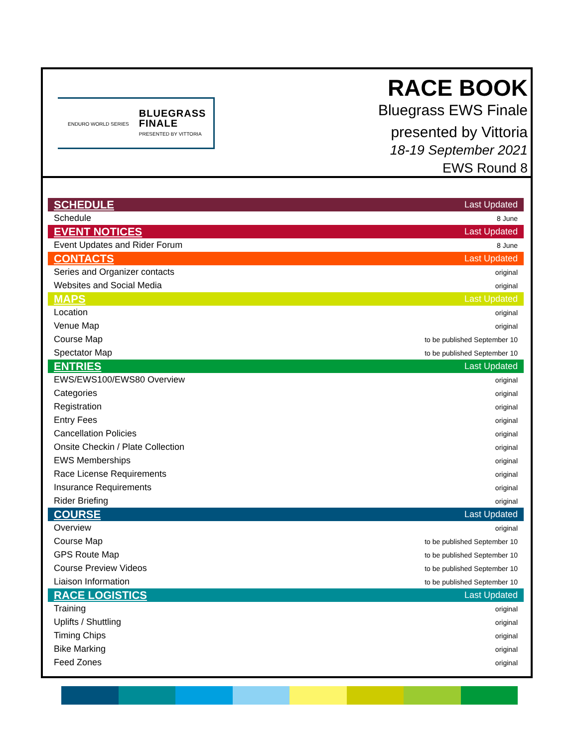ENDURO WORLD SERIES
BLUEGRASS
FINALE
PRESENTED BY VITTORIA
RACE BOOK
Bluegrass EWS Finale
presented by Vittoria
18-19 September 2021
EWS Round 8
| SCHEDULE | Last Updated |
| Schedule | 8 June |
| EVENT NOTICES | Last Updated |
| Event Updates and Rider Forum | 8 June |
| CONTACTS | Last Updated |
| Series and Organizer contacts | original |
| Websites and Social Media | original |
| MAPS | Last Updated |
| Location | original |
| Venue Map | original |
| Course Map | to be published September 10 |
| Spectator Map | to be published September 10 |
| ENTRIES | Last Updated |
| EWS/EWS100/EWS80 Overview | original |
| Categories | original |
| Registration | original |
| Entry Fees | original |
| Cancellation Policies | original |
| Onsite Checkin / Plate Collection | original |
| EWS Memberships | original |
| Race License Requirements | original |
| Insurance Requirements | original |
| Rider Briefing | original |
| COURSE | Last Updated |
| Overview | original |
| Course Map | to be published September 10 |
| GPS Route Map | to be published September 10 |
| Course Preview Videos | to be published September 10 |
| Liaison Information | to be published September 10 |
| RACE LOGISTICS | Last Updated |
| Training | original |
| Uplifts / Shuttling | original |
| Timing Chips | original |
| Bike Marking | original |
| Feed Zones | original |